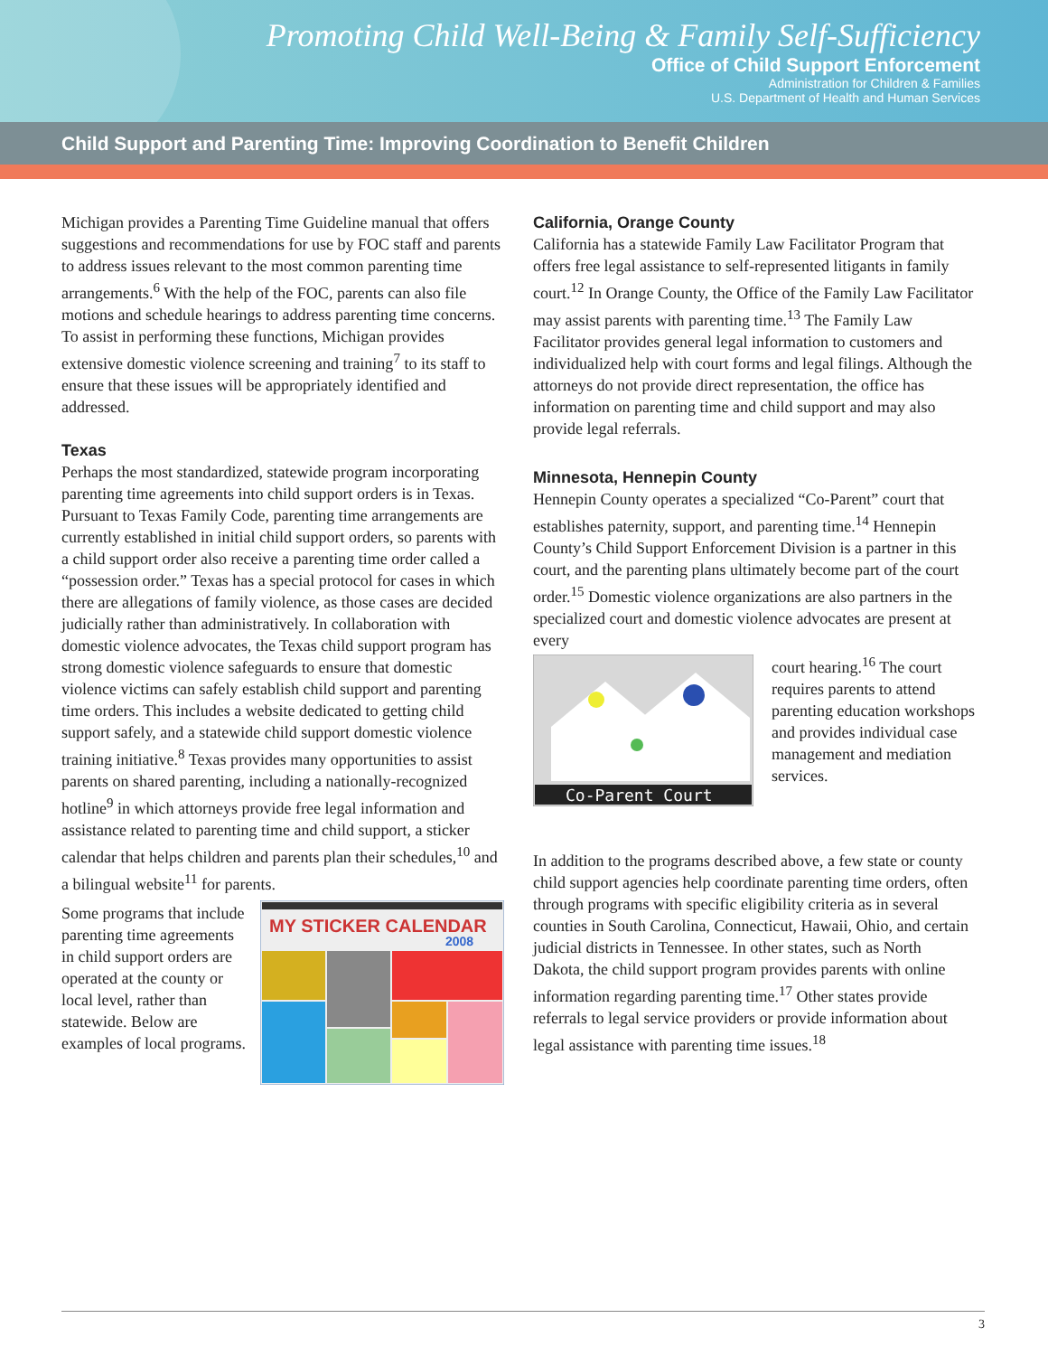Promoting Child Well-Being & Family Self-Sufficiency
Office of Child Support Enforcement
Administration for Children & Families
U.S. Department of Health and Human Services
Child Support and Parenting Time: Improving Coordination to Benefit Children
Michigan provides a Parenting Time Guideline manual that offers suggestions and recommendations for use by FOC staff and parents to address issues relevant to the most common parenting time arrangements.<sup>6</sup> With the help of the FOC, parents can also file motions and schedule hearings to address parenting time concerns. To assist in performing these functions, Michigan provides extensive domestic violence screening and training<sup>7</sup> to its staff to ensure that these issues will be appropriately identified and addressed.
Texas
Perhaps the most standardized, statewide program incorporating parenting time agreements into child support orders is in Texas. Pursuant to Texas Family Code, parenting time arrangements are currently established in initial child support orders, so parents with a child support order also receive a parenting time order called a “possession order.” Texas has a special protocol for cases in which there are allegations of family violence, as those cases are decided judicially rather than administratively. In collaboration with domestic violence advocates, the Texas child support program has strong domestic violence safeguards to ensure that domestic violence victims can safely establish child support and parenting time orders. This includes a website dedicated to getting child support safely, and a statewide child support domestic violence training initiative.<sup>8</sup> Texas provides many opportunities to assist parents on shared parenting, including a nationally-recognized hotline<sup>9</sup> in which attorneys provide free legal information and assistance related to parenting time and child support, a sticker calendar that helps children and parents plan their schedules,<sup>10</sup> and a bilingual website<sup>11</sup> for parents.
MY STICKER CALENDAR
2008
Some programs that include parenting time agreements in child support orders are operated at the county or local level, rather than statewide. Below are examples of local programs.
California, Orange County
California has a statewide Family Law Facilitator Program that offers free legal assistance to self-represented litigants in family court.<sup>12</sup> In Orange County, the Office of the Family Law Facilitator may assist parents with parenting time.<sup>13</sup> The Family Law Facilitator provides general legal information to customers and individualized help with court forms and legal filings. Although the attorneys do not provide direct representation, the office has information on parenting time and child support and may also provide legal referrals.
Minnesota, Hennepin County
Hennepin County operates a specialized “Co-Parent” court that establishes paternity, support, and parenting time.<sup>14</sup> Hennepin County’s Child Support Enforcement Division is a partner in this court, and the parenting plans ultimately become part of the court order.<sup>15</sup> Domestic violence organizations are also partners in the specialized court and domestic violence advocates are present at every
Co-Parent Court
court hearing.<sup>16</sup> The court requires parents to attend parenting education workshops and provides individual case management and mediation services.
In addition to the programs described above, a few state or county child support agencies help coordinate parenting time orders, often through programs with specific eligibility criteria as in several counties in South Carolina, Connecticut, Hawaii, Ohio, and certain judicial districts in Tennessee. In other states, such as North Dakota, the child support program provides parents with online information regarding parenting time.<sup>17</sup> Other states provide referrals to legal service providers or provide information about legal assistance with parenting time issues.<sup>18</sup>
3